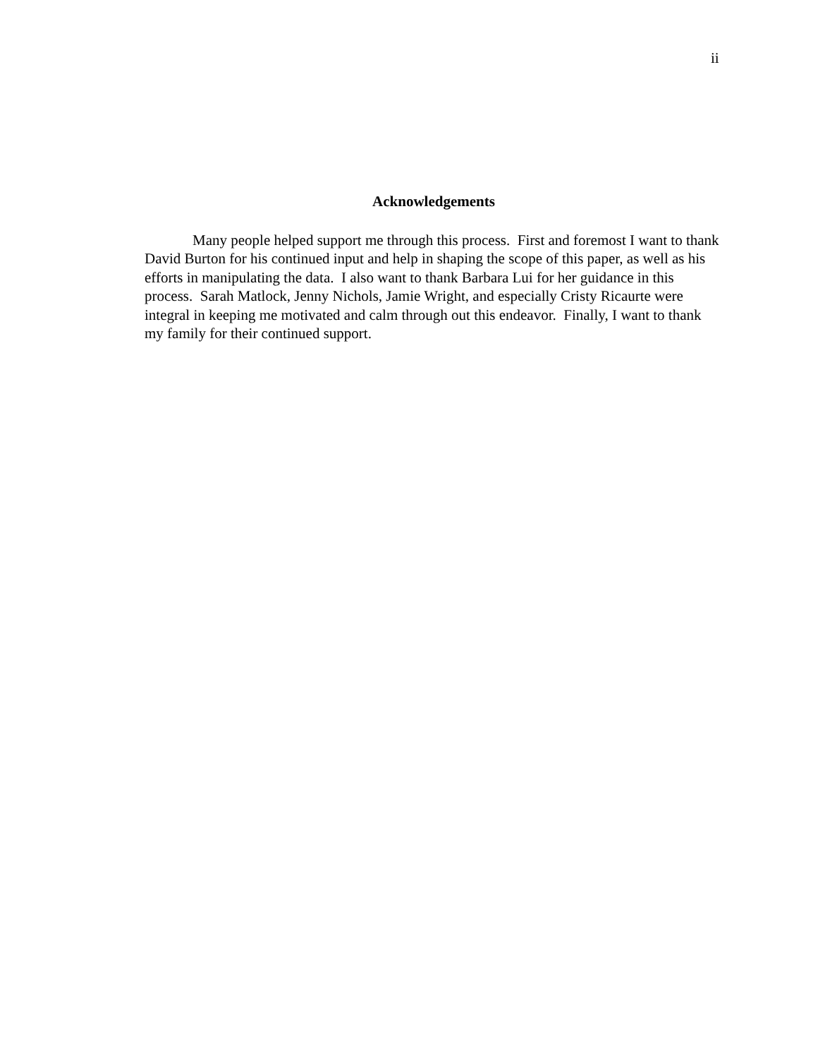ii
Acknowledgements
Many people helped support me through this process. First and foremost I want to thank David Burton for his continued input and help in shaping the scope of this paper, as well as his efforts in manipulating the data. I also want to thank Barbara Lui for her guidance in this process. Sarah Matlock, Jenny Nichols, Jamie Wright, and especially Cristy Ricaurte were integral in keeping me motivated and calm through out this endeavor. Finally, I want to thank my family for their continued support.